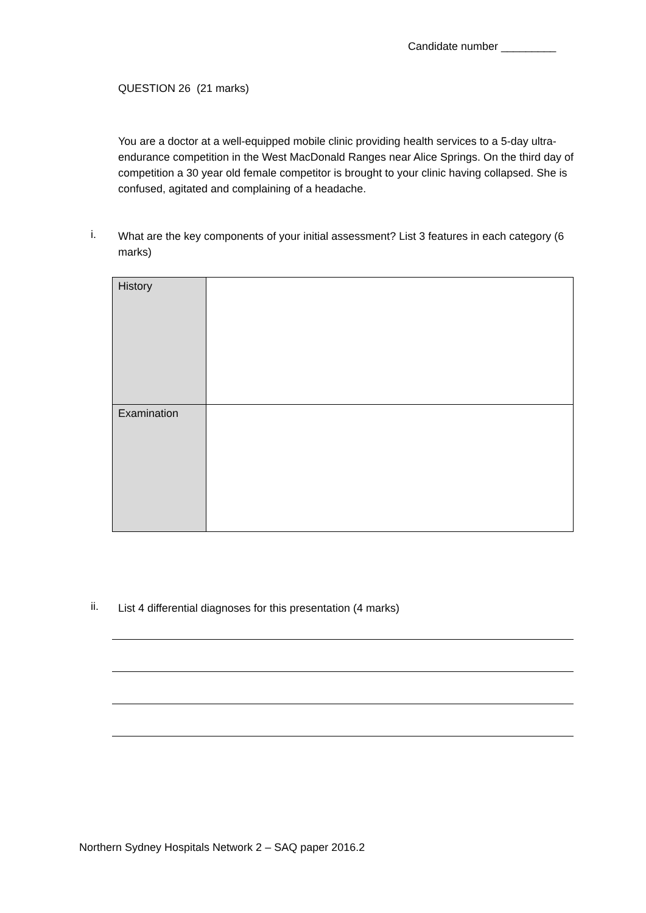Candidate number _________
QUESTION 26 (21 marks)
You are a doctor at a well-equipped mobile clinic providing health services to a 5-day ultra-endurance competition in the West MacDonald Ranges near Alice Springs. On the third day of competition a 30 year old female competitor is brought to your clinic having collapsed. She is confused, agitated and complaining of a headache.
i.
What are the key components of your initial assessment? List 3 features in each category (6 marks)
| History | |
| Examination | |
ii.
List 4 differential diagnoses for this presentation (4 marks)
Northern Sydney Hospitals Network 2 – SAQ paper 2016.2